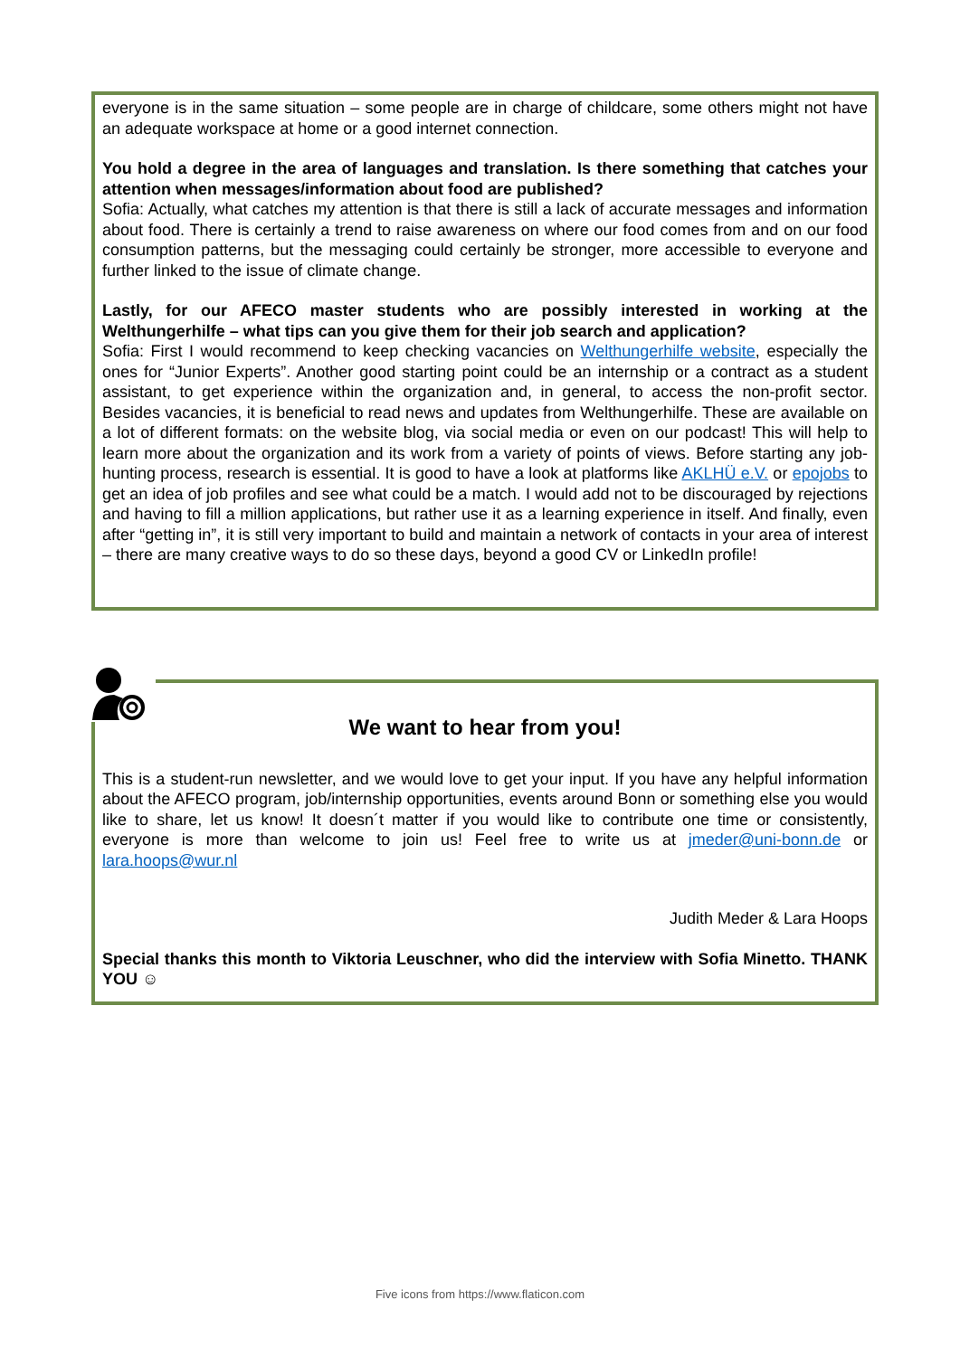everyone is in the same situation – some people are in charge of childcare, some others might not have an adequate workspace at home or a good internet connection.
You hold a degree in the area of languages and translation. Is there something that catches your attention when messages/information about food are published?
Sofia: Actually, what catches my attention is that there is still a lack of accurate messages and information about food. There is certainly a trend to raise awareness on where our food comes from and on our food consumption patterns, but the messaging could certainly be stronger, more accessible to everyone and further linked to the issue of climate change.
Lastly, for our AFECO master students who are possibly interested in working at the Welthungerhilfe – what tips can you give them for their job search and application?
Sofia: First I would recommend to keep checking vacancies on Welthungerhilfe website, especially the ones for “Junior Experts”. Another good starting point could be an internship or a contract as a student assistant, to get experience within the organization and, in general, to access the non-profit sector. Besides vacancies, it is beneficial to read news and updates from Welthungerhilfe. These are available on a lot of different formats: on the website blog, via social media or even on our podcast! This will help to learn more about the organization and its work from a variety of points of views. Before starting any job-hunting process, research is essential. It is good to have a look at platforms like AKLHÜ e.V. or epojobs to get an idea of job profiles and see what could be a match. I would add not to be discouraged by rejections and having to fill a million applications, but rather use it as a learning experience in itself. And finally, even after “getting in”, it is still very important to build and maintain a network of contacts in your area of interest – there are many creative ways to do so these days, beyond a good CV or LinkedIn profile!
We want to hear from you!
This is a student-run newsletter, and we would love to get your input. If you have any helpful information about the AFECO program, job/internship opportunities, events around Bonn or something else you would like to share, let us know! It doesn´t matter if you would like to contribute one time or consistently, everyone is more than welcome to join us! Feel free to write us at jmeder@uni-bonn.de or lara.hoops@wur.nl
Judith Meder & Lara Hoops
Special thanks this month to Viktoria Leuschner, who did the interview with Sofia Minetto. THANK YOU ☺
Five icons from https://www.flaticon.com